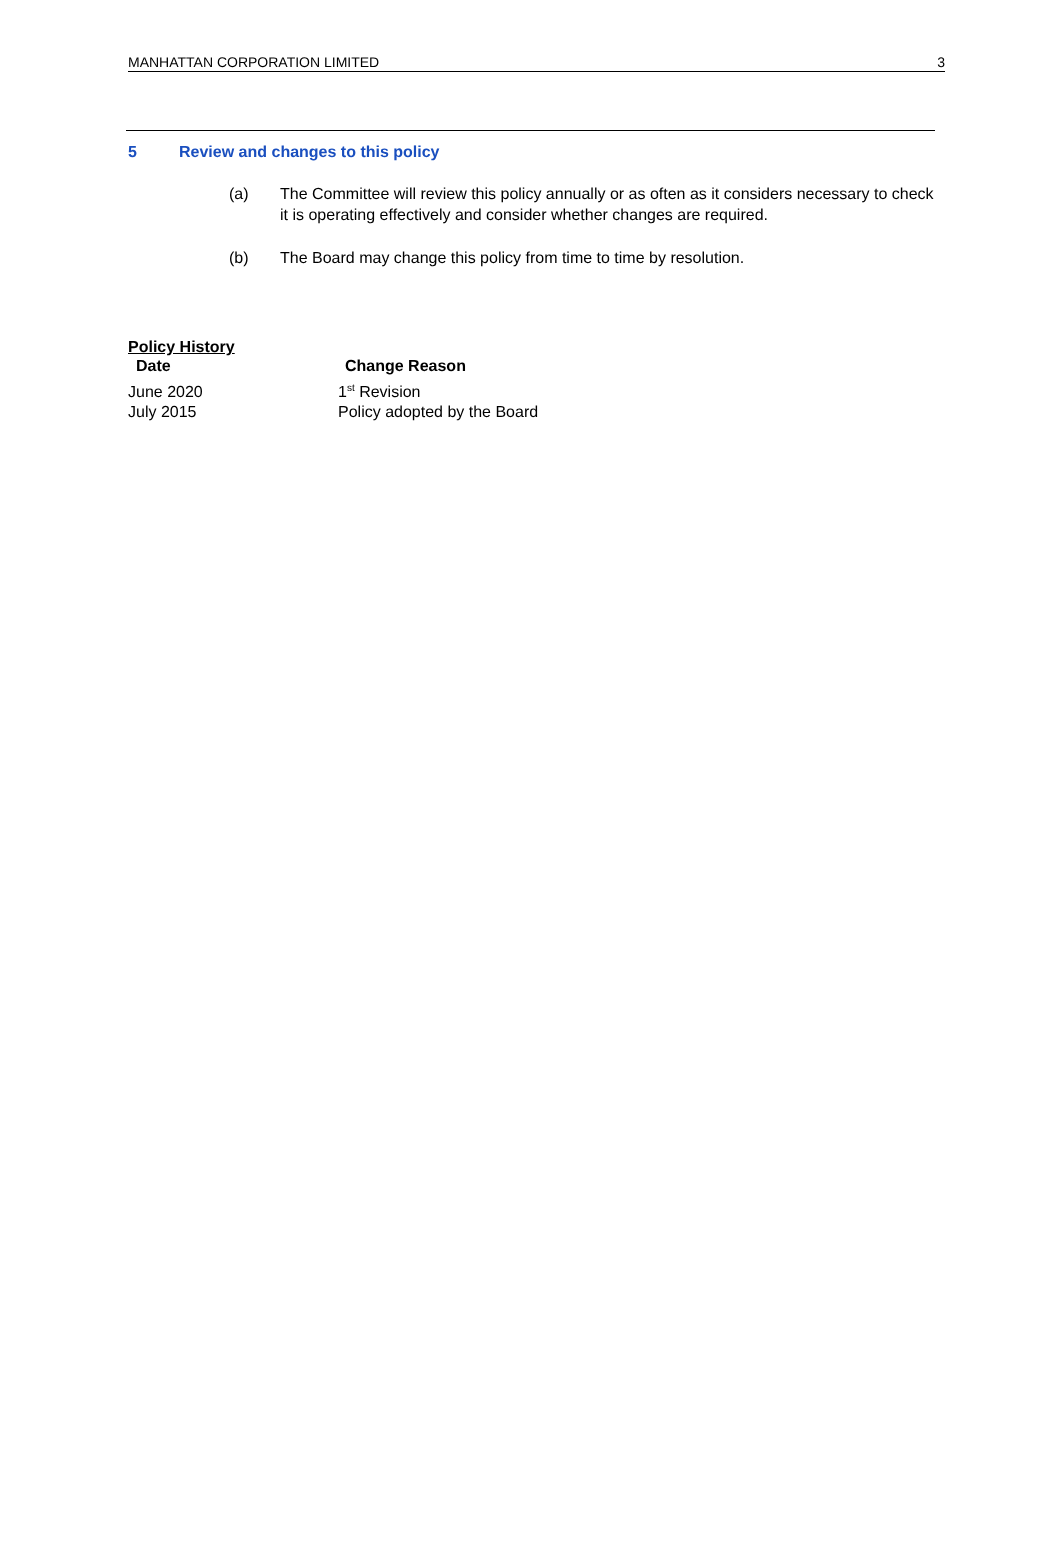MANHATTAN CORPORATION LIMITED 3
5 Review and changes to this policy
(a) The Committee will review this policy annually or as often as it considers necessary to check it is operating effectively and consider whether changes are required.
(b) The Board may change this policy from time to time by resolution.
Policy History
| Date | Change Reason |
| --- | --- |
| June 2020 | 1<sup>st</sup> Revision |
| July 2015 | Policy adopted by the Board |